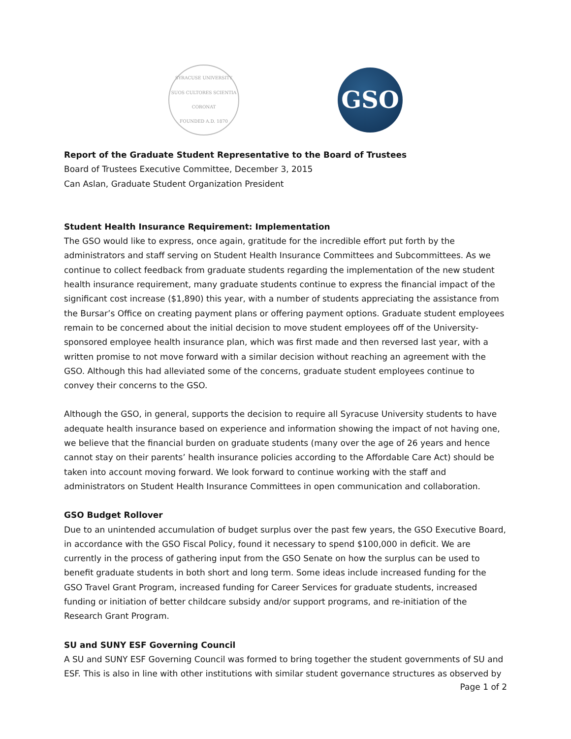SYRACUSE UNIVERSITY
SUOS CULTORES SCIENTIA CORONAT
FOUNDED A.D. 1870
GSO
Report of the Graduate Student Representative to the Board of Trustees
Board of Trustees Executive Committee, December 3, 2015
Can Aslan, Graduate Student Organization President
Student Health Insurance Requirement: Implementation
The GSO would like to express, once again, gratitude for the incredible effort put forth by the administrators and staff serving on Student Health Insurance Committees and Subcommittees. As we continue to collect feedback from graduate students regarding the implementation of the new student health insurance requirement, many graduate students continue to express the financial impact of the significant cost increase ($1,890) this year, with a number of students appreciating the assistance from the Bursar’s Office on creating payment plans or offering payment options. Graduate student employees remain to be concerned about the initial decision to move student employees off of the University-sponsored employee health insurance plan, which was first made and then reversed last year, with a written promise to not move forward with a similar decision without reaching an agreement with the GSO. Although this had alleviated some of the concerns, graduate student employees continue to convey their concerns to the GSO.
Although the GSO, in general, supports the decision to require all Syracuse University students to have adequate health insurance based on experience and information showing the impact of not having one, we believe that the financial burden on graduate students (many over the age of 26 years and hence cannot stay on their parents’ health insurance policies according to the Affordable Care Act) should be taken into account moving forward. We look forward to continue working with the staff and administrators on Student Health Insurance Committees in open communication and collaboration.
GSO Budget Rollover
Due to an unintended accumulation of budget surplus over the past few years, the GSO Executive Board, in accordance with the GSO Fiscal Policy, found it necessary to spend $100,000 in deficit. We are currently in the process of gathering input from the GSO Senate on how the surplus can be used to benefit graduate students in both short and long term. Some ideas include increased funding for the GSO Travel Grant Program, increased funding for Career Services for graduate students, increased funding or initiation of better childcare subsidy and/or support programs, and re-initiation of the Research Grant Program.
SU and SUNY ESF Governing Council
A SU and SUNY ESF Governing Council was formed to bring together the student governments of SU and ESF. This is also in line with other institutions with similar student governance structures as observed by
Page 1 of 2